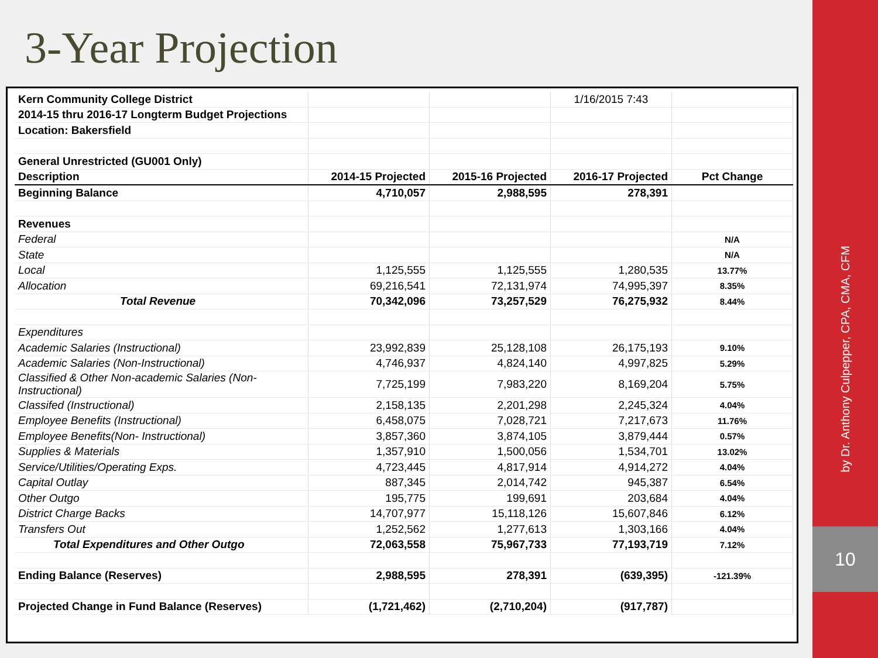3-Year Projection
| Kern Community College District | | | 1/16/2015 7:43 | |
| 2014-15 thru 2016-17 Longterm Budget Projections | | | | |
| Location: Bakersfield | | | | |
| General Unrestricted (GU001 Only) | | | | |
| Description | 2014-15 Projected | 2015-16 Projected | 2016-17 Projected | Pct Change |
| Beginning Balance | 4,710,057 | 2,988,595 | 278,391 | |
| Revenues | | | | |
| Federal | | | | N/A |
| State | | | | N/A |
| Local | 1,125,555 | 1,125,555 | 1,280,535 | 13.77% |
| Allocation | 69,216,541 | 72,131,974 | 74,995,397 | 8.35% |
| Total Revenue | 70,342,096 | 73,257,529 | 76,275,932 | 8.44% |
| Expenditures | | | | |
| Academic Salaries (Instructional) | 23,992,839 | 25,128,108 | 26,175,193 | 9.10% |
| Academic Salaries (Non-Instructional) | 4,746,937 | 4,824,140 | 4,997,825 | 5.29% |
| Classified & Other Non-academic Salaries (Non- Instructional) | 7,725,199 | 7,983,220 | 8,169,204 | 5.75% |
| Classifed (Instructional) | 2,158,135 | 2,201,298 | 2,245,324 | 4.04% |
| Employee Benefits (Instructional) | 6,458,075 | 7,028,721 | 7,217,673 | 11.76% |
| Employee Benefits(Non- Instructional) | 3,857,360 | 3,874,105 | 3,879,444 | 0.57% |
| Supplies & Materials | 1,357,910 | 1,500,056 | 1,534,701 | 13.02% |
| Service/Utilities/Operating Exps. | 4,723,445 | 4,817,914 | 4,914,272 | 4.04% |
| Capital Outlay | 887,345 | 2,014,742 | 945,387 | 6.54% |
| Other Outgo | 195,775 | 199,691 | 203,684 | 4.04% |
| District Charge Backs | 14,707,977 | 15,118,126 | 15,607,846 | 6.12% |
| Transfers Out | 1,252,562 | 1,277,613 | 1,303,166 | 4.04% |
| Total Expenditures and Other Outgo | 72,063,558 | 75,967,733 | 77,193,719 | 7.12% |
| Ending Balance (Reserves) | 2,988,595 | 278,391 | (639,395) | -121.39% |
| Projected Change in Fund Balance (Reserves) | (1,721,462) | (2,710,204) | (917,787) | |
by Dr. Anthony Culpepper, CPA, CMA, CFM
10